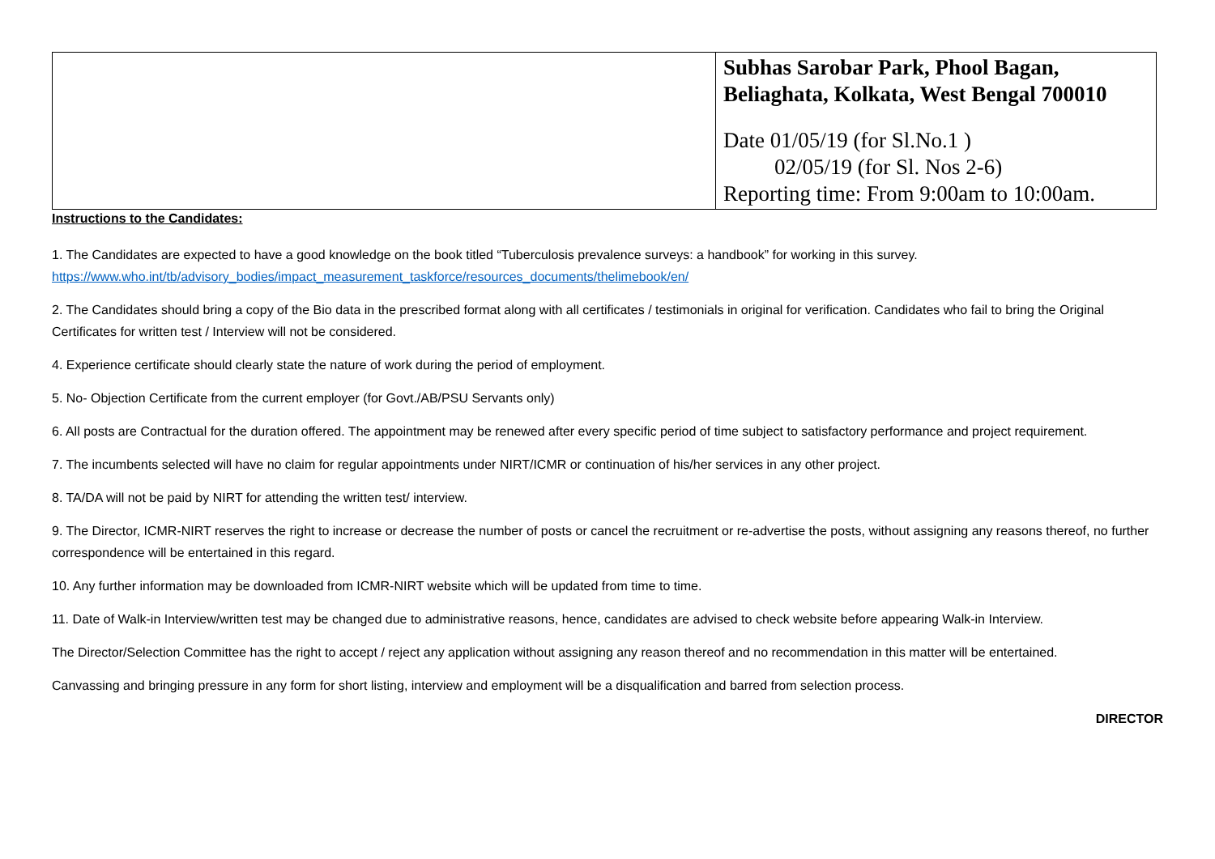| | Subhas Sarobar Park, Phool Bagan, Beliaghata, Kolkata, West Bengal 700010 Date 01/05/19 (for Sl.No.1 ) 02/05/19 (for Sl. Nos 2-6) Reporting time: From 9:00am to 10:00am. |
Instructions to the Candidates:
1. The Candidates are expected to have a good knowledge on the book titled “Tuberculosis prevalence surveys: a handbook” for working in this survey.
https://www.who.int/tb/advisory_bodies/impact_measurement_taskforce/resources_documents/thelimebook/en/
2. The Candidates should bring a copy of the Bio data in the prescribed format along with all certificates / testimonials in original for verification. Candidates who fail to bring the Original Certificates for written test / Interview will not be considered.
4. Experience certificate should clearly state the nature of work during the period of employment.
5. No- Objection Certificate from the current employer (for Govt./AB/PSU Servants only)
6. All posts are Contractual for the duration offered. The appointment may be renewed after every specific period of time subject to satisfactory performance and project requirement.
7. The incumbents selected will have no claim for regular appointments under NIRT/ICMR or continuation of his/her services in any other project.
8. TA/DA will not be paid by NIRT for attending the written test/ interview.
9. The Director, ICMR-NIRT reserves the right to increase or decrease the number of posts or cancel the recruitment or re-advertise the posts, without assigning any reasons thereof, no further correspondence will be entertained in this regard.
10. Any further information may be downloaded from ICMR-NIRT website which will be updated from time to time.
11. Date of Walk-in Interview/written test may be changed due to administrative reasons, hence, candidates are advised to check website before appearing Walk-in Interview.
The Director/Selection Committee has the right to accept / reject any application without assigning any reason thereof and no recommendation in this matter will be entertained.
Canvassing and bringing pressure in any form for short listing, interview and employment will be a disqualification and barred from selection process.
DIRECTOR